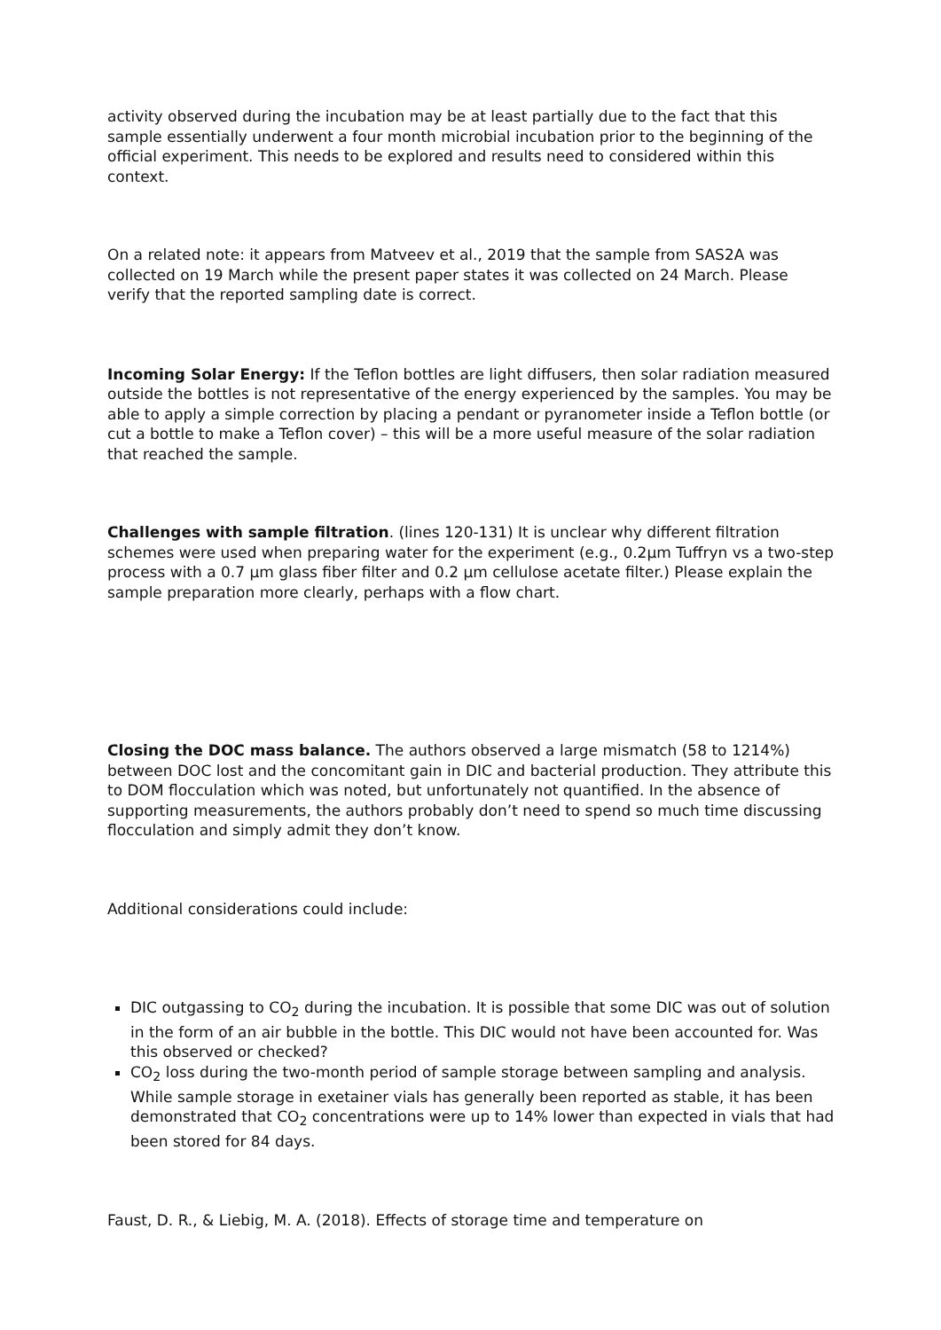activity observed during the incubation may be at least partially due to the fact that this sample essentially underwent a four month microbial incubation prior to the beginning of the official experiment. This needs to be explored and results need to considered within this context.
On a related note: it appears from Matveev et al., 2019 that the sample from SAS2A was collected on 19 March while the present paper states it was collected on 24 March. Please verify that the reported sampling date is correct.
Incoming Solar Energy: If the Teflon bottles are light diffusers, then solar radiation measured outside the bottles is not representative of the energy experienced by the samples. You may be able to apply a simple correction by placing a pendant or pyranometer inside a Teflon bottle (or cut a bottle to make a Teflon cover) – this will be a more useful measure of the solar radiation that reached the sample.
Challenges with sample filtration. (lines 120-131) It is unclear why different filtration schemes were used when preparing water for the experiment (e.g., 0.2µm Tuffryn vs a two-step process with a 0.7 µm glass fiber filter and 0.2 µm cellulose acetate filter.) Please explain the sample preparation more clearly, perhaps with a flow chart.
Closing the DOC mass balance. The authors observed a large mismatch (58 to 1214%) between DOC lost and the concomitant gain in DIC and bacterial production. They attribute this to DOM flocculation which was noted, but unfortunately not quantified. In the absence of supporting measurements, the authors probably don’t need to spend so much time discussing flocculation and simply admit they don’t know.
Additional considerations could include:
DIC outgassing to CO<sub>2</sub> during the incubation. It is possible that some DIC was out of solution in the form of an air bubble in the bottle. This DIC would not have been accounted for. Was this observed or checked?
CO<sub>2</sub> loss during the two-month period of sample storage between sampling and analysis. While sample storage in exetainer vials has generally been reported as stable, it has been demonstrated that CO<sub>2</sub> concentrations were up to 14% lower than expected in vials that had been stored for 84 days.
Faust, D. R., & Liebig, M. A. (2018). Effects of storage time and temperature on